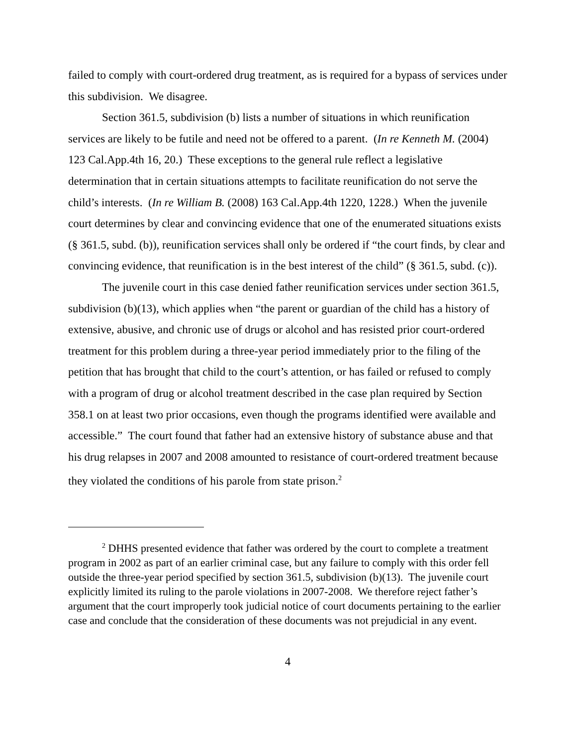failed to comply with court-ordered drug treatment, as is required for a bypass of services under this subdivision. We disagree.
Section 361.5, subdivision (b) lists a number of situations in which reunification services are likely to be futile and need not be offered to a parent. (In re Kenneth M. (2004) 123 Cal.App.4th 16, 20.) These exceptions to the general rule reflect a legislative determination that in certain situations attempts to facilitate reunification do not serve the child’s interests. (In re William B. (2008) 163 Cal.App.4th 1220, 1228.) When the juvenile court determines by clear and convincing evidence that one of the enumerated situations exists (§ 361.5, subd. (b)), reunification services shall only be ordered if “the court finds, by clear and convincing evidence, that reunification is in the best interest of the child” (§ 361.5, subd. (c)).
The juvenile court in this case denied father reunification services under section 361.5, subdivision (b)(13), which applies when “the parent or guardian of the child has a history of extensive, abusive, and chronic use of drugs or alcohol and has resisted prior court-ordered treatment for this problem during a three-year period immediately prior to the filing of the petition that has brought that child to the court’s attention, or has failed or refused to comply with a program of drug or alcohol treatment described in the case plan required by Section 358.1 on at least two prior occasions, even though the programs identified were available and accessible.” The court found that father had an extensive history of substance abuse and that his drug relapses in 2007 and 2008 amounted to resistance of court-ordered treatment because they violated the conditions of his parole from state prison.<sup>2</sup>
<sup>2</sup> DHHS presented evidence that father was ordered by the court to complete a treatment program in 2002 as part of an earlier criminal case, but any failure to comply with this order fell outside the three-year period specified by section 361.5, subdivision (b)(13). The juvenile court explicitly limited its ruling to the parole violations in 2007-2008. We therefore reject father’s argument that the court improperly took judicial notice of court documents pertaining to the earlier case and conclude that the consideration of these documents was not prejudicial in any event.
4